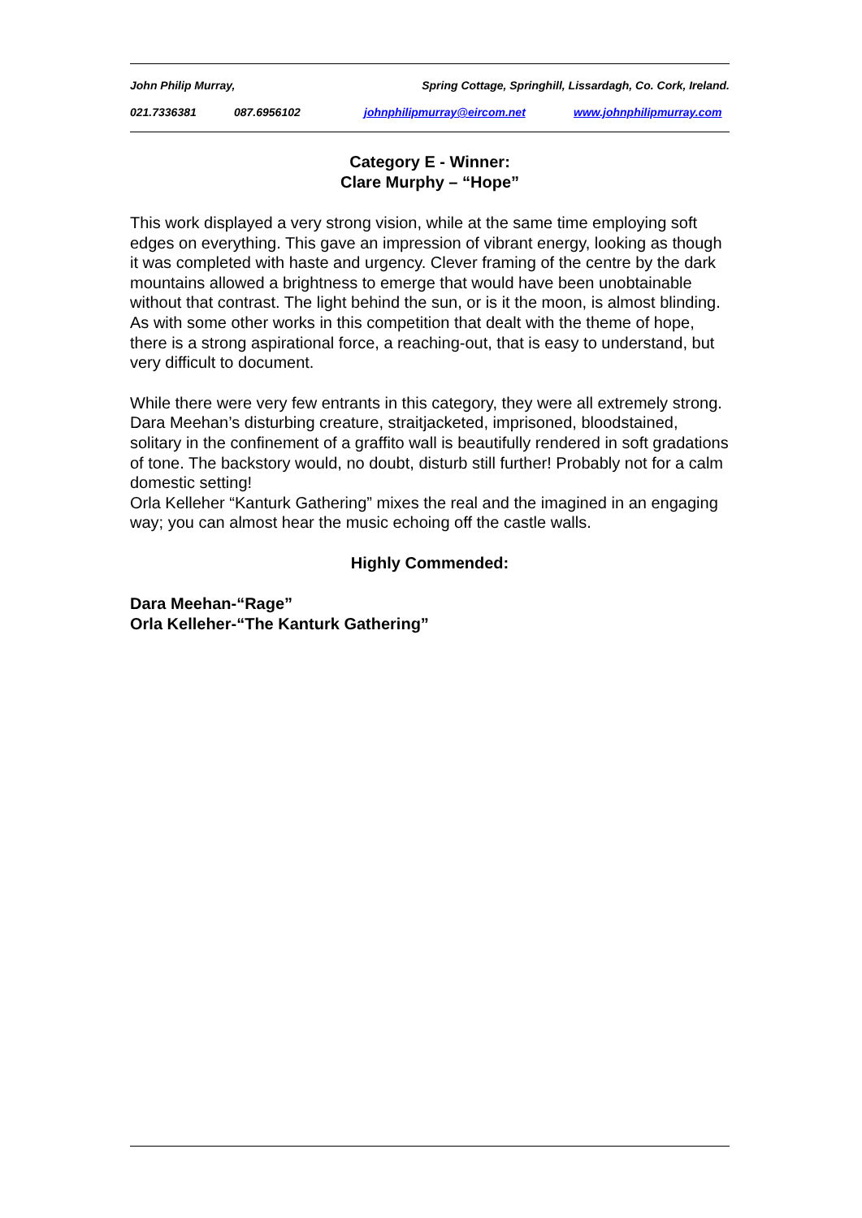John Philip Murray, Spring Cottage, Springhill, Lissardagh, Co. Cork, Ireland.
021.7336381 087.6956102 johnphilipmurray@eircom.net www.johnphilipmurray.com
Category E - Winner:
Clare Murphy – “Hope”
This work displayed a very strong vision, while at the same time employing soft edges on everything. This gave an impression of vibrant energy, looking as though it was completed with haste and urgency. Clever framing of the centre by the dark mountains allowed a brightness to emerge that would have been unobtainable without that contrast. The light behind the sun, or is it the moon, is almost blinding. As with some other works in this competition that dealt with the theme of hope, there is a strong aspirational force, a reaching-out, that is easy to understand, but very difficult to document.
While there were very few entrants in this category, they were all extremely strong. Dara Meehan’s disturbing creature, straitjacketed, imprisoned, bloodstained, solitary in the confinement of a graffito wall is beautifully rendered in soft gradations of tone. The backstory would, no doubt, disturb still further! Probably not for a calm domestic setting!
Orla Kelleher “Kanturk Gathering” mixes the real and the imagined in an engaging way; you can almost hear the music echoing off the castle walls.
Highly Commended:
Dara Meehan-“Rage”
Orla Kelleher-“The Kanturk Gathering”